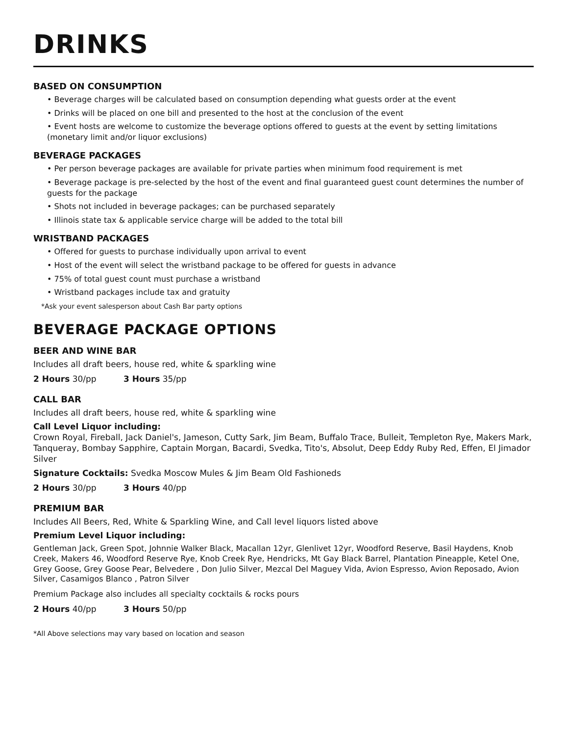DRINKS
BASED ON CONSUMPTION
• Beverage charges will be calculated based on consumption depending what guests order at the event
• Drinks will be placed on one bill and presented to the host at the conclusion of the event
• Event hosts are welcome to customize the beverage options offered to guests at the event by setting limitations (monetary limit and/or liquor exclusions)
BEVERAGE PACKAGES
• Per person beverage packages are available for private parties when minimum food requirement is met
• Beverage package is pre-selected by the host of the event and final guaranteed guest count determines the number of guests for the package
• Shots not included in beverage packages; can be purchased separately
• Illinois state tax & applicable service charge will be added to the total bill
WRISTBAND PACKAGES
• Offered for guests to purchase individually upon arrival to event
• Host of the event will select the wristband package to be offered for guests in advance
• 75% of total guest count must purchase a wristband
• Wristband packages include tax and gratuity
*Ask your event salesperson about Cash Bar party options
BEVERAGE PACKAGE OPTIONS
BEER AND WINE BAR
Includes all draft beers, house red, white & sparkling wine
2 Hours 30/pp 3 Hours 35/pp
CALL BAR
Includes all draft beers, house red, white & sparkling wine
Call Level Liquor including:
Crown Royal, Fireball, Jack Daniel's, Jameson, Cutty Sark, Jim Beam, Buffalo Trace, Bulleit, Templeton Rye, Makers Mark, Tanqueray, Bombay Sapphire, Captain Morgan, Bacardi, Svedka, Tito's, Absolut, Deep Eddy Ruby Red, Effen, El Jimador Silver
Signature Cocktails: Svedka Moscow Mules & Jim Beam Old Fashioneds
2 Hours 30/pp 3 Hours 40/pp
PREMIUM BAR
Includes All Beers, Red, White & Sparkling Wine, and Call level liquors listed above
Premium Level Liquor including:
Gentleman Jack, Green Spot, Johnnie Walker Black, Macallan 12yr, Glenlivet 12yr, Woodford Reserve, Basil Haydens, Knob Creek, Makers 46, Woodford Reserve Rye, Knob Creek Rye, Hendricks, Mt Gay Black Barrel, Plantation Pineapple, Ketel One, Grey Goose, Grey Goose Pear, Belvedere , Don Julio Silver, Mezcal Del Maguey Vida, Avion Espresso, Avion Reposado, Avion Silver, Casamigos Blanco , Patron Silver
Premium Package also includes all specialty cocktails & rocks pours
2 Hours 40/pp 3 Hours 50/pp
*All Above selections may vary based on location and season